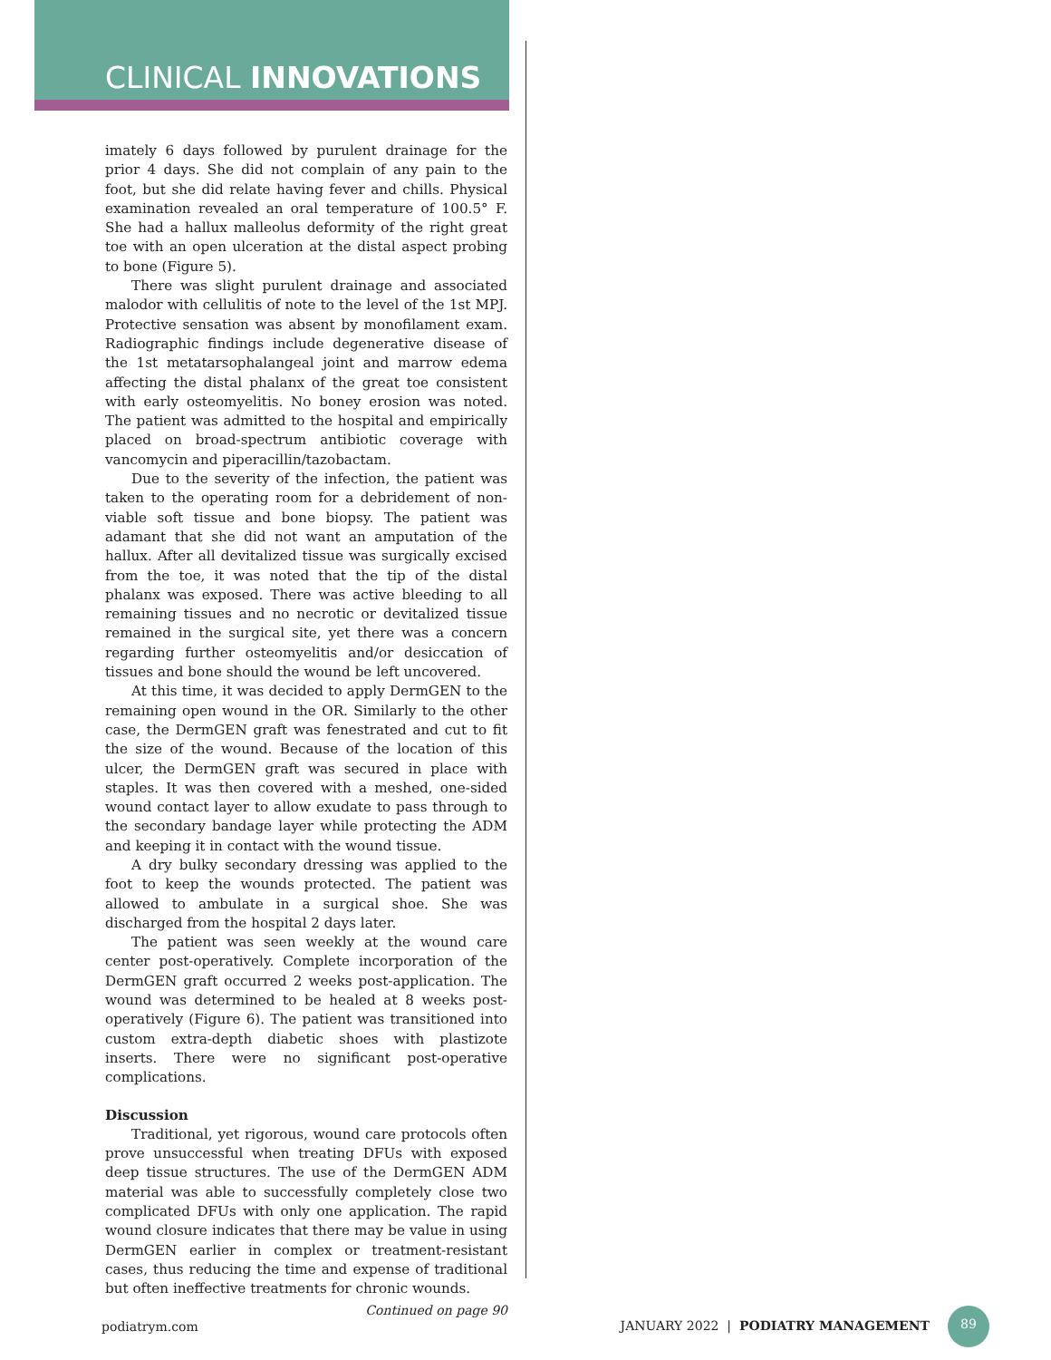CLINICAL INNOVATIONS
imately 6 days followed by purulent drainage for the prior 4 days. She did not complain of any pain to the foot, but she did relate having fever and chills. Physical examination revealed an oral temperature of 100.5° F. She had a hallux malleolus deformity of the right great toe with an open ulceration at the distal aspect probing to bone (Figure 5).
There was slight purulent drainage and associated malodor with cellulitis of note to the level of the 1st MPJ. Protective sensation was absent by monofilament exam. Radiographic findings include degenerative disease of the 1st metatarsophalangeal joint and marrow edema affecting the distal phalanx of the great toe consistent with early osteomyelitis. No boney erosion was noted. The patient was admitted to the hospital and empirically placed on broad-spectrum antibiotic coverage with vancomycin and piperacillin/tazobactam.
Due to the severity of the infection, the patient was taken to the operating room for a debridement of non-viable soft tissue and bone biopsy. The patient was adamant that she did not want an amputation of the hallux. After all devitalized tissue was surgically excised from the toe, it was noted that the tip of the distal phalanx was exposed. There was active bleeding to all remaining tissues and no necrotic or devitalized tissue remained in the surgical site, yet there was a concern regarding further osteomyelitis and/or desiccation of tissues and bone should the wound be left uncovered.
At this time, it was decided to apply DermGEN to the remaining open wound in the OR. Similarly to the other case, the DermGEN graft was fenestrated and cut to fit the size of the wound. Because of the location of this ulcer, the DermGEN graft was secured in place with staples. It was then covered with a meshed, one-sided wound contact layer to allow exudate to pass through to the secondary bandage layer while protecting the ADM and keeping it in contact with the wound tissue.
A dry bulky secondary dressing was applied to the foot to keep the wounds protected. The patient was allowed to ambulate in a surgical shoe. She was discharged from the hospital 2 days later.
The patient was seen weekly at the wound care center post-operatively. Complete incorporation of the DermGEN graft occurred 2 weeks post-application. The wound was determined to be healed at 8 weeks post-operatively (Figure 6). The patient was transitioned into custom extra-depth diabetic shoes with plastizote inserts. There were no significant post-operative complications.
Discussion
Traditional, yet rigorous, wound care protocols often prove unsuccessful when treating DFUs with exposed deep tissue structures. The use of the DermGEN ADM material was able to successfully completely close two complicated DFUs with only one application. The rapid wound closure indicates that there may be value in using DermGEN earlier in complex or treatment-resistant cases, thus reducing the time and expense of traditional but often ineffective treatments for chronic wounds.
Continued on page 90
podiatrym.com JANUARY 2022 | PODIATRY MANAGEMENT 89